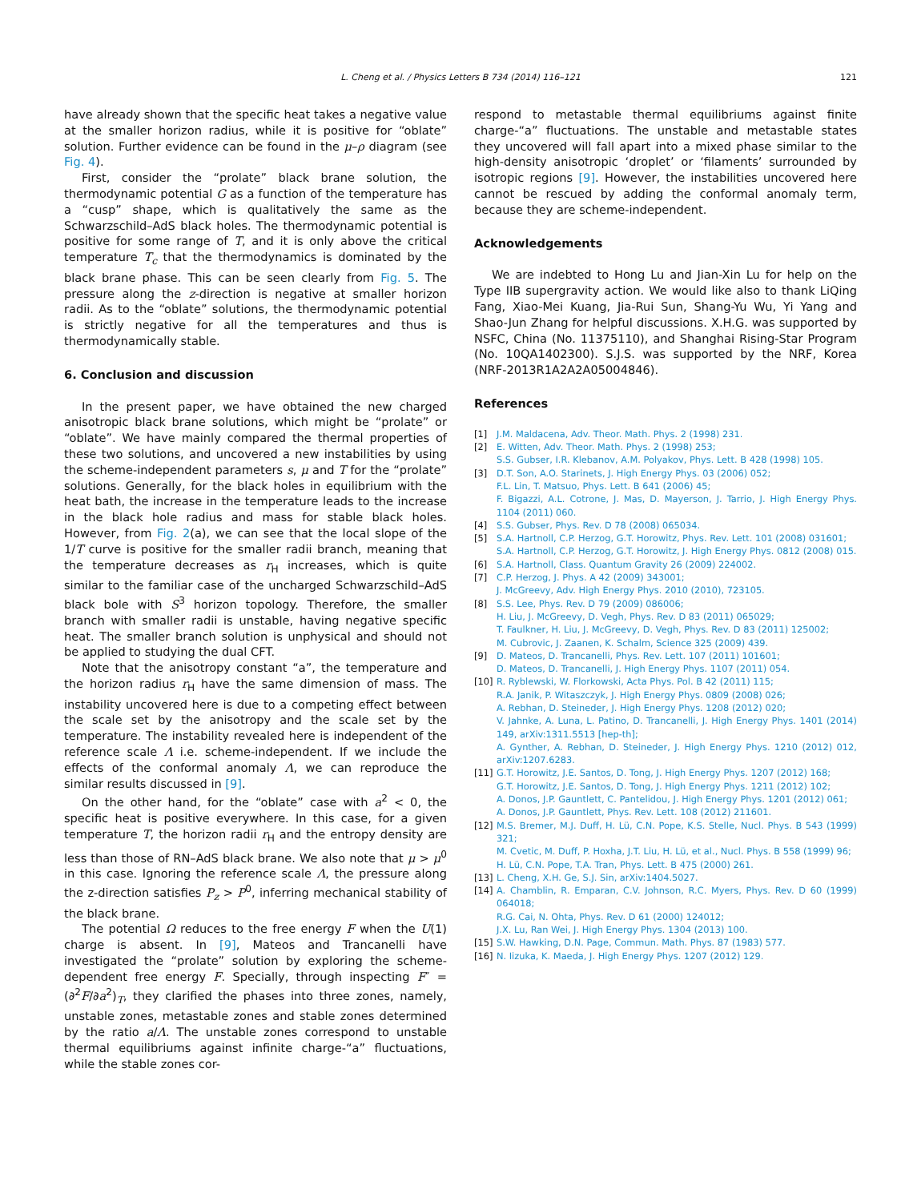L. Cheng et al. / Physics Letters B 734 (2014) 116–121
121
have already shown that the specific heat takes a negative value at the smaller horizon radius, while it is positive for “oblate” solution. Further evidence can be found in the μ–ρ diagram (see Fig. 4).
First, consider the “prolate” black brane solution, the thermodynamic potential G as a function of the temperature has a “cusp” shape, which is qualitatively the same as the Schwarzschild–AdS black holes. The thermodynamic potential is positive for some range of T, and it is only above the critical temperature T<sub>c</sub> that the thermodynamics is dominated by the black brane phase. This can be seen clearly from Fig. 5. The pressure along the z-direction is negative at smaller horizon radii. As to the “oblate” solutions, the thermodynamic potential is strictly negative for all the temperatures and thus is thermodynamically stable.
6. Conclusion and discussion
In the present paper, we have obtained the new charged anisotropic black brane solutions, which might be “prolate” or “oblate”. We have mainly compared the thermal properties of these two solutions, and uncovered a new instabilities by using the scheme-independent parameters s, μ and T for the “prolate” solutions. Generally, for the black holes in equilibrium with the heat bath, the increase in the temperature leads to the increase in the black hole radius and mass for stable black holes. However, from Fig. 2(a), we can see that the local slope of the 1/T curve is positive for the smaller radii branch, meaning that the temperature decreases as r<sub>H</sub> increases, which is quite similar to the familiar case of the uncharged Schwarzschild–AdS black bole with S<sup>3</sup> horizon topology. Therefore, the smaller branch with smaller radii is unstable, having negative specific heat. The smaller branch solution is unphysical and should not be applied to studying the dual CFT.
Note that the anisotropy constant “a”, the temperature and the horizon radius r<sub>H</sub> have the same dimension of mass. The instability uncovered here is due to a competing effect between the scale set by the anisotropy and the scale set by the temperature. The instability revealed here is independent of the reference scale Λ i.e. scheme-independent. If we include the effects of the conformal anomaly Λ, we can reproduce the similar results discussed in [9].
On the other hand, for the “oblate” case with a<sup>2</sup> < 0, the specific heat is positive everywhere. In this case, for a given temperature T, the horizon radii r<sub>H</sub> and the entropy density are less than those of RN–AdS black brane. We also note that μ > μ<sup>0</sup> in this case. Ignoring the reference scale Λ, the pressure along the z-direction satisfies P<sub>z</sub> > P<sup>0</sup>, inferring mechanical stability of the black brane.
The potential Ω reduces to the free energy F when the U(1) charge is absent. In [9], Mateos and Trancanelli have investigated the “prolate” solution by exploring the scheme-dependent free energy F. Specially, through inspecting F″ = (∂<sup>2</sup>F/∂a<sup>2</sup>)<sub>T</sub>, they clarified the phases into three zones, namely, unstable zones, metastable zones and stable zones determined by the ratio a/Λ. The unstable zones correspond to unstable thermal equilibriums against infinite charge-“a” fluctuations, while the stable zones cor-
respond to metastable thermal equilibriums against finite charge-“a” fluctuations. The unstable and metastable states they uncovered will fall apart into a mixed phase similar to the high-density anisotropic ‘droplet’ or ‘filaments’ surrounded by isotropic regions [9]. However, the instabilities uncovered here cannot be rescued by adding the conformal anomaly term, because they are scheme-independent.
Acknowledgements
We are indebted to Hong Lu and Jian-Xin Lu for help on the Type IIB supergravity action. We would like also to thank LiQing Fang, Xiao-Mei Kuang, Jia-Rui Sun, Shang-Yu Wu, Yi Yang and Shao-Jun Zhang for helpful discussions. X.H.G. was supported by NSFC, China (No. 11375110), and Shanghai Rising-Star Program (No. 10QA1402300). S.J.S. was supported by the NRF, Korea (NRF-2013R1A2A2A05004846).
References
[1] J.M. Maldacena, Adv. Theor. Math. Phys. 2 (1998) 231.
[2] E. Witten, Adv. Theor. Math. Phys. 2 (1998) 253;
S.S. Gubser, I.R. Klebanov, A.M. Polyakov, Phys. Lett. B 428 (1998) 105.
[3] D.T. Son, A.O. Starinets, J. High Energy Phys. 03 (2006) 052;
F.L. Lin, T. Matsuo, Phys. Lett. B 641 (2006) 45;
F. Bigazzi, A.L. Cotrone, J. Mas, D. Mayerson, J. Tarrio, J. High Energy Phys. 1104 (2011) 060.
[4] S.S. Gubser, Phys. Rev. D 78 (2008) 065034.
[5] S.A. Hartnoll, C.P. Herzog, G.T. Horowitz, Phys. Rev. Lett. 101 (2008) 031601;
S.A. Hartnoll, C.P. Herzog, G.T. Horowitz, J. High Energy Phys. 0812 (2008) 015.
[6] S.A. Hartnoll, Class. Quantum Gravity 26 (2009) 224002.
[7] C.P. Herzog, J. Phys. A 42 (2009) 343001;
J. McGreevy, Adv. High Energy Phys. 2010 (2010), 723105.
[8] S.S. Lee, Phys. Rev. D 79 (2009) 086006;
H. Liu, J. McGreevy, D. Vegh, Phys. Rev. D 83 (2011) 065029;
T. Faulkner, H. Liu, J. McGreevy, D. Vegh, Phys. Rev. D 83 (2011) 125002;
M. Cubrovic, J. Zaanen, K. Schalm, Science 325 (2009) 439.
[9] D. Mateos, D. Trancanelli, Phys. Rev. Lett. 107 (2011) 101601;
D. Mateos, D. Trancanelli, J. High Energy Phys. 1107 (2011) 054.
[10] R. Ryblewski, W. Florkowski, Acta Phys. Pol. B 42 (2011) 115;
R.A. Janik, P. Witaszczyk, J. High Energy Phys. 0809 (2008) 026;
A. Rebhan, D. Steineder, J. High Energy Phys. 1208 (2012) 020;
V. Jahnke, A. Luna, L. Patino, D. Trancanelli, J. High Energy Phys. 1401 (2014) 149, arXiv:1311.5513 [hep-th];
A. Gynther, A. Rebhan, D. Steineder, J. High Energy Phys. 1210 (2012) 012, arXiv:1207.6283.
[11] G.T. Horowitz, J.E. Santos, D. Tong, J. High Energy Phys. 1207 (2012) 168;
G.T. Horowitz, J.E. Santos, D. Tong, J. High Energy Phys. 1211 (2012) 102;
A. Donos, J.P. Gauntlett, C. Pantelidou, J. High Energy Phys. 1201 (2012) 061;
A. Donos, J.P. Gauntlett, Phys. Rev. Lett. 108 (2012) 211601.
[12] M.S. Bremer, M.J. Duff, H. Lü, C.N. Pope, K.S. Stelle, Nucl. Phys. B 543 (1999) 321;
M. Cvetic, M. Duff, P. Hoxha, J.T. Liu, H. Lü, et al., Nucl. Phys. B 558 (1999) 96;
H. Lü, C.N. Pope, T.A. Tran, Phys. Lett. B 475 (2000) 261.
[13] L. Cheng, X.H. Ge, S.J. Sin, arXiv:1404.5027.
[14] A. Chamblin, R. Emparan, C.V. Johnson, R.C. Myers, Phys. Rev. D 60 (1999) 064018;
R.G. Cai, N. Ohta, Phys. Rev. D 61 (2000) 124012;
J.X. Lu, Ran Wei, J. High Energy Phys. 1304 (2013) 100.
[15] S.W. Hawking, D.N. Page, Commun. Math. Phys. 87 (1983) 577.
[16] N. Iizuka, K. Maeda, J. High Energy Phys. 1207 (2012) 129.